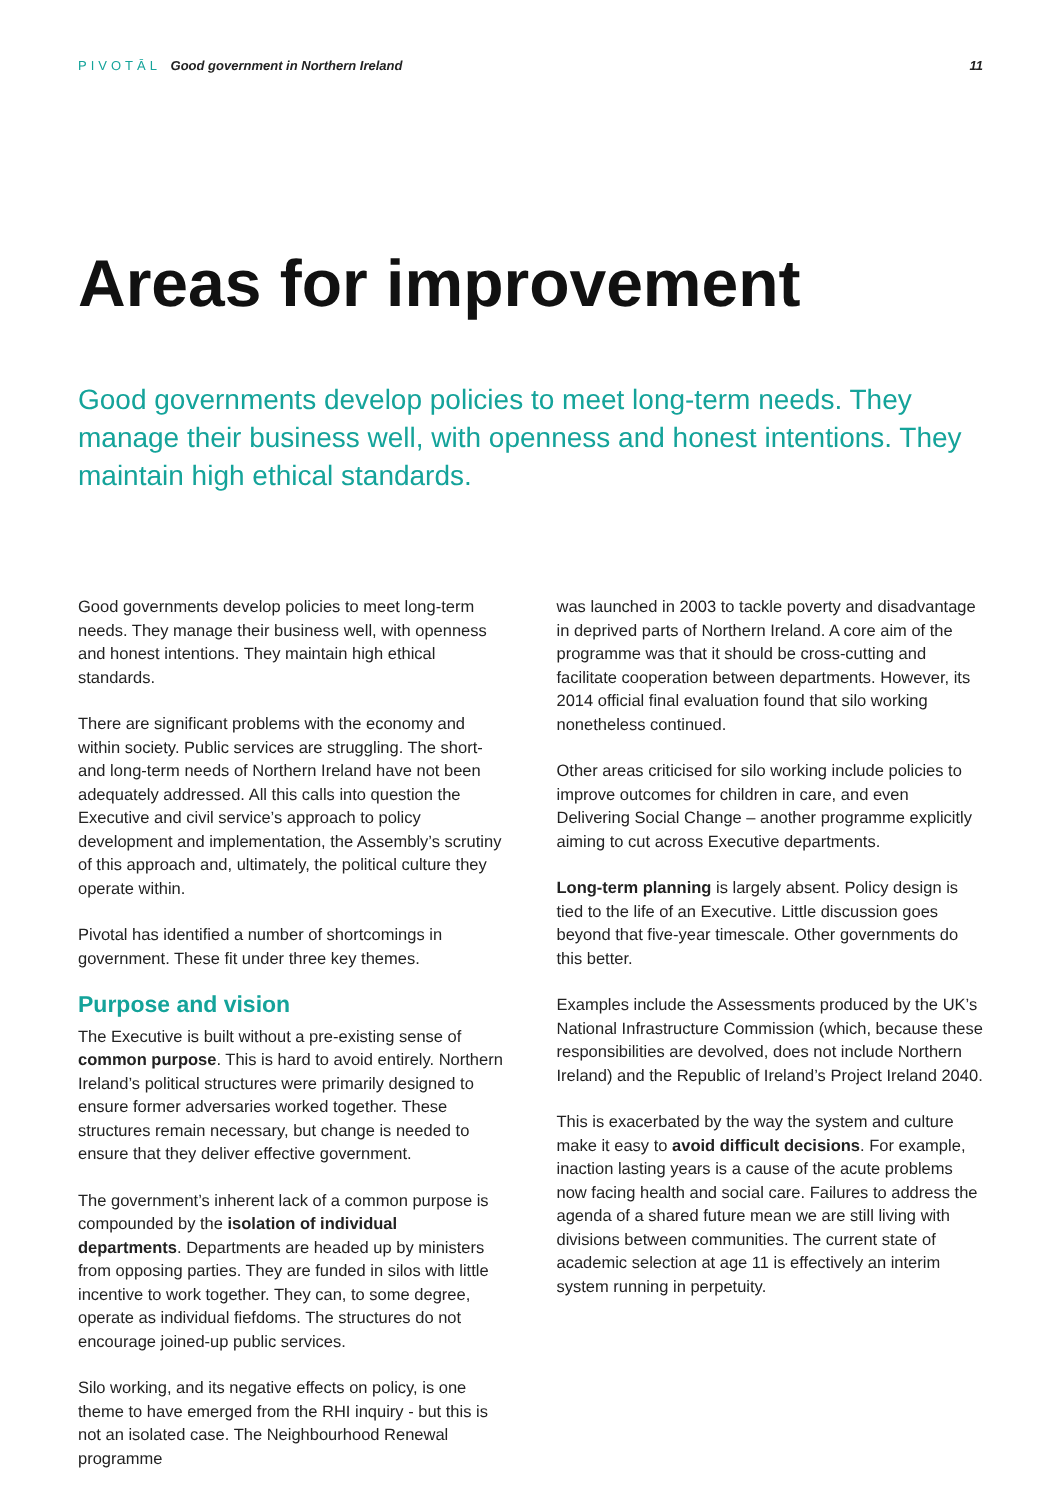PIVOTĀL Good government in Northern Ireland
11
Areas for improvement
Good governments develop policies to meet long-term needs. They manage their business well, with openness and honest intentions. They maintain high ethical standards.
Good governments develop policies to meet long-term needs. They manage their business well, with openness and honest intentions. They maintain high ethical standards.
There are significant problems with the economy and within society. Public services are struggling. The short- and long-term needs of Northern Ireland have not been adequately addressed. All this calls into question the Executive and civil service’s approach to policy development and implementation, the Assembly’s scrutiny of this approach and, ultimately, the political culture they operate within.
Pivotal has identified a number of shortcomings in government. These fit under three key themes.
Purpose and vision
The Executive is built without a pre-existing sense of common purpose. This is hard to avoid entirely. Northern Ireland’s political structures were primarily designed to ensure former adversaries worked together. These structures remain necessary, but change is needed to ensure that they deliver effective government.
The government’s inherent lack of a common purpose is compounded by the isolation of individual departments. Departments are headed up by ministers from opposing parties. They are funded in silos with little incentive to work together. They can, to some degree, operate as individual fiefdoms. The structures do not encourage joined-up public services.
Silo working, and its negative effects on policy, is one theme to have emerged from the RHI inquiry - but this is not an isolated case. The Neighbourhood Renewal programme
was launched in 2003 to tackle poverty and disadvantage in deprived parts of Northern Ireland. A core aim of the programme was that it should be cross-cutting and facilitate cooperation between departments. However, its 2014 official final evaluation found that silo working nonetheless continued.
Other areas criticised for silo working include policies to improve outcomes for children in care, and even Delivering Social Change – another programme explicitly aiming to cut across Executive departments.
Long-term planning is largely absent. Policy design is tied to the life of an Executive. Little discussion goes beyond that five-year timescale. Other governments do this better.
Examples include the Assessments produced by the UK’s National Infrastructure Commission (which, because these responsibilities are devolved, does not include Northern Ireland) and the Republic of Ireland’s Project Ireland 2040.
This is exacerbated by the way the system and culture make it easy to avoid difficult decisions. For example, inaction lasting years is a cause of the acute problems now facing health and social care. Failures to address the agenda of a shared future mean we are still living with divisions between communities. The current state of academic selection at age 11 is effectively an interim system running in perpetuity.